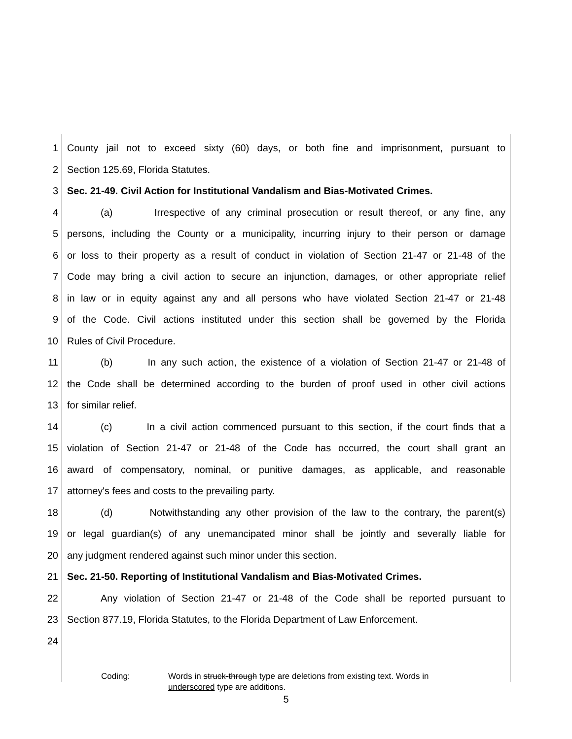1 County jail not to exceed sixty (60) days, or both fine and imprisonment, pursuant to
2 Section 125.69, Florida Statutes.
3 Sec. 21-49. Civil Action for Institutional Vandalism and Bias-Motivated Crimes.
4 (a) Irrespective of any criminal prosecution or result thereof, or any fine, any
5 persons, including the County or a municipality, incurring injury to their person or damage
6 or loss to their property as a result of conduct in violation of Section 21-47 or 21-48 of the
7 Code may bring a civil action to secure an injunction, damages, or other appropriate relief
8 in law or in equity against any and all persons who have violated Section 21-47 or 21-48
9 of the Code. Civil actions instituted under this section shall be governed by the Florida
10 Rules of Civil Procedure.
11 (b) In any such action, the existence of a violation of Section 21-47 or 21-48 of
12 the Code shall be determined according to the burden of proof used in other civil actions
13 for similar relief.
14 (c) In a civil action commenced pursuant to this section, if the court finds that a
15 violation of Section 21-47 or 21-48 of the Code has occurred, the court shall grant an
16 award of compensatory, nominal, or punitive damages, as applicable, and reasonable
17 attorney's fees and costs to the prevailing party.
18 (d) Notwithstanding any other provision of the law to the contrary, the parent(s)
19 or legal guardian(s) of any unemancipated minor shall be jointly and severally liable for
20 any judgment rendered against such minor under this section.
21 Sec. 21-50. Reporting of Institutional Vandalism and Bias-Motivated Crimes.
22 Any violation of Section 21-47 or 21-48 of the Code shall be reported pursuant to
23 Section 877.19, Florida Statutes, to the Florida Department of Law Enforcement.
24
Coding: Words in struck-through type are deletions from existing text. Words in
underscored type are additions.
5